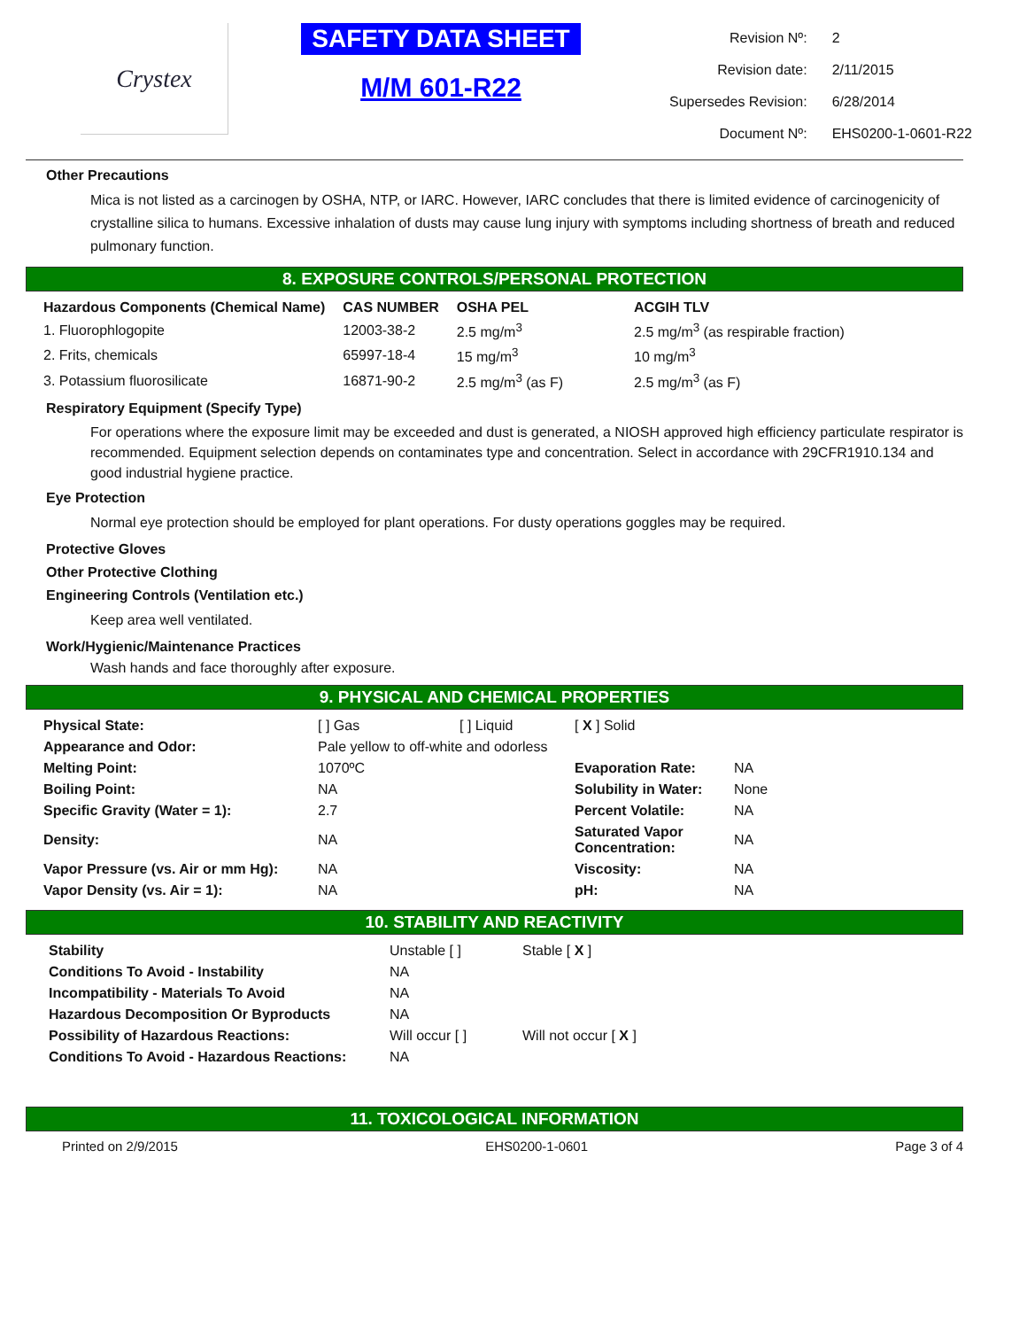Crystex
SAFETY DATA SHEET
M/M 601-R22
| Revision Nº: | 2 |
| Revision date: | 2/11/2015 |
| Supersedes Revision: | 6/28/2014 |
| Document Nº: | EHS0200-1-0601-R22 |
Other Precautions
Mica is not listed as a carcinogen by OSHA, NTP, or IARC. However, IARC concludes that there is limited evidence of carcinogenicity of crystalline silica to humans. Excessive inhalation of dusts may cause lung injury with symptoms including shortness of breath and reduced pulmonary function.
8. EXPOSURE CONTROLS/PERSONAL PROTECTION
| Hazardous Components (Chemical Name) | CAS NUMBER | OSHA PEL | ACGIH TLV |
| --- | --- | --- | --- |
| 1. Fluorophlogopite | 12003-38-2 | 2.5 mg/m<sup>3</sup> | 2.5 mg/m<sup>3</sup> (as respirable fraction) |
| 2. Frits, chemicals | 65997-18-4 | 15 mg/m<sup>3</sup> | 10 mg/m<sup>3</sup> |
| 3. Potassium fluorosilicate | 16871-90-2 | 2.5 mg/m<sup>3</sup> (as F) | 2.5 mg/m<sup>3</sup> (as F) |
Respiratory Equipment (Specify Type)
For operations where the exposure limit may be exceeded and dust is generated, a NIOSH approved high efficiency particulate respirator is recommended. Equipment selection depends on contaminates type and concentration. Select in accordance with 29CFR1910.134 and good industrial hygiene practice.
Eye Protection
Normal eye protection should be employed for plant operations. For dusty operations goggles may be required.
Protective Gloves
Other Protective Clothing
Engineering Controls (Ventilation etc.)
Keep area well ventilated.
Work/Hygienic/Maintenance Practices
Wash hands and face thoroughly after exposure.
9. PHYSICAL AND CHEMICAL PROPERTIES
| Physical State: | [ ] Gas | [ ] Liquid | [ X ] Solid | |
| Appearance and Odor: | Pale yellow to off-white and odorless | | | |
| Melting Point: | 1070ºC | | Evaporation Rate: | NA |
| Boiling Point: | NA | | Solubility in Water: | None |
| Specific Gravity (Water = 1): | 2.7 | | Percent Volatile: | NA |
| Density: | NA | | Saturated Vapor Concentration: | NA |
| Vapor Pressure (vs. Air or mm Hg): | NA | | Viscosity: | NA |
| Vapor Density (vs. Air = 1): | NA | | pH: | NA |
10. STABILITY AND REACTIVITY
| Stability | Unstable [ ] | Stable [ X ] |
| Conditions To Avoid - Instability | NA | |
| Incompatibility - Materials To Avoid | NA | |
| Hazardous Decomposition Or Byproducts | NA | |
| Possibility of Hazardous Reactions: | Will occur [ ] | Will not occur [ X ] |
| Conditions To Avoid - Hazardous Reactions: | NA | |
11. TOXICOLOGICAL INFORMATION
Printed on 2/9/2015 EHS0200-1-0601 Page 3 of 4